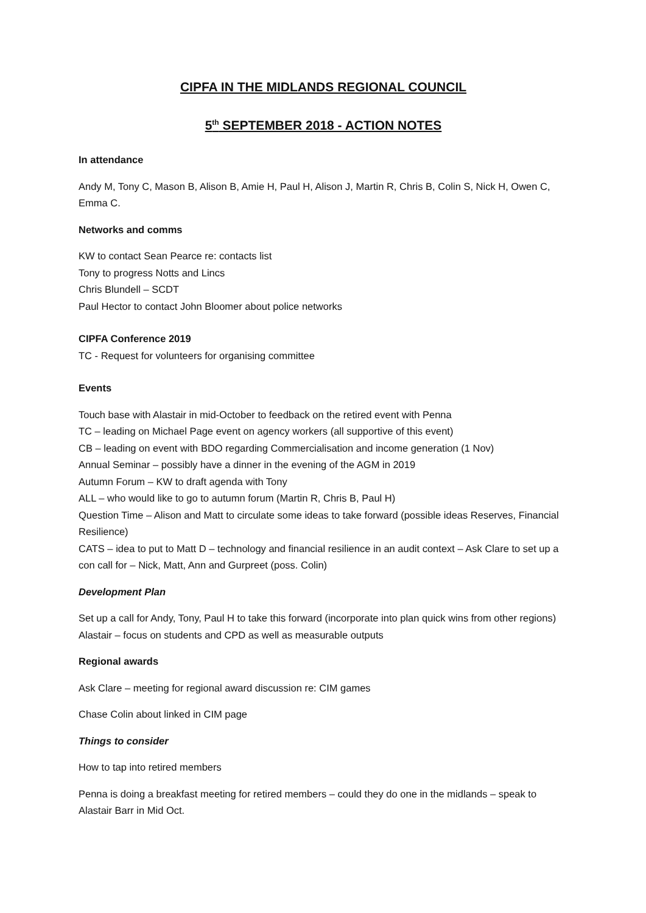CIPFA IN THE MIDLANDS REGIONAL COUNCIL
5<sup>th</sup> SEPTEMBER 2018 - ACTION NOTES
In attendance
Andy M, Tony C, Mason B, Alison B, Amie H, Paul H, Alison J, Martin R, Chris B, Colin S, Nick H, Owen C, Emma C.
Networks and comms
KW to contact Sean Pearce re: contacts list
Tony to progress Notts and Lincs
Chris Blundell – SCDT
Paul Hector to contact John Bloomer about police networks
CIPFA Conference 2019
TC - Request for volunteers for organising committee
Events
Touch base with Alastair in mid-October to feedback on the retired event with Penna
TC – leading on Michael Page event on agency workers (all supportive of this event)
CB – leading on event with BDO regarding Commercialisation and income generation (1 Nov)
Annual Seminar – possibly have a dinner in the evening of the AGM in 2019
Autumn Forum – KW to draft agenda with Tony
ALL – who would like to go to autumn forum (Martin R, Chris B, Paul H)
Question Time – Alison and Matt to circulate some ideas to take forward (possible ideas Reserves, Financial Resilience)
CATS – idea to put to Matt D – technology and financial resilience in an audit context – Ask Clare to set up a con call for – Nick, Matt, Ann and Gurpreet (poss. Colin)
Development Plan
Set up a call for Andy, Tony, Paul H to take this forward (incorporate into plan quick wins from other regions) Alastair – focus on students and CPD as well as measurable outputs
Regional awards
Ask Clare – meeting for regional award discussion re: CIM games
Chase Colin about linked in CIM page
Things to consider
How to tap into retired members
Penna is doing a breakfast meeting for retired members – could they do one in the midlands – speak to Alastair Barr in Mid Oct.